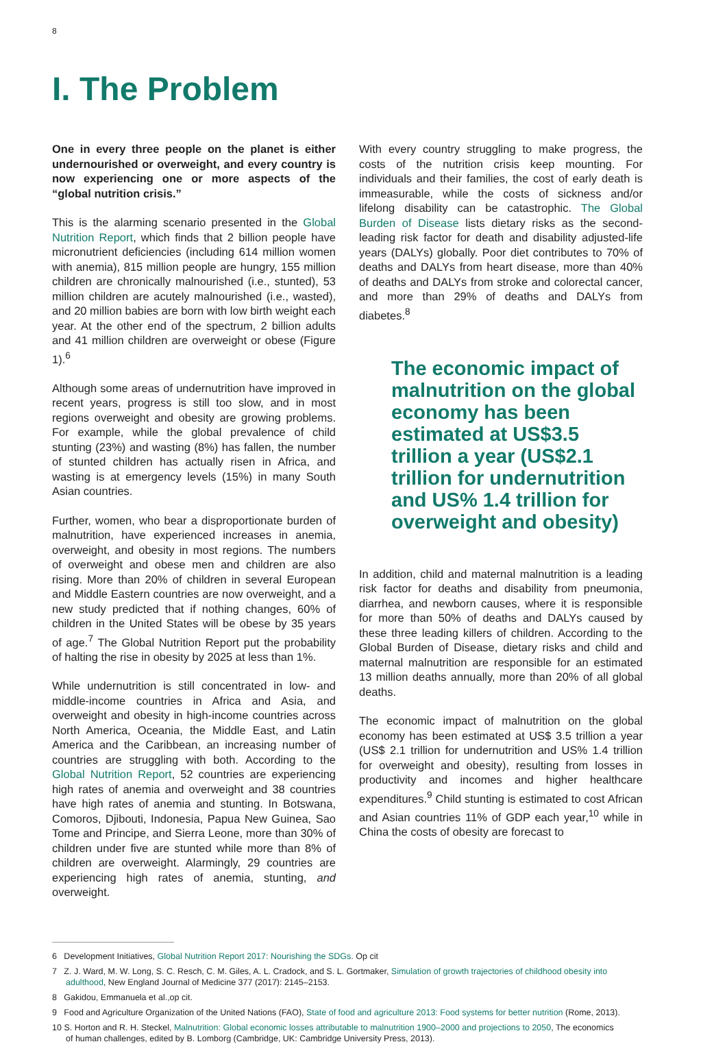8
I. The Problem
One in every three people on the planet is either undernourished or overweight, and every country is now experiencing one or more aspects of the “global nutrition crisis.”
This is the alarming scenario presented in the Global Nutrition Report, which finds that 2 billion people have micronutrient deficiencies (including 614 million women with anemia), 815 million people are hungry, 155 million children are chronically malnourished (i.e., stunted), 53 million children are acutely malnourished (i.e., wasted), and 20 million babies are born with low birth weight each year. At the other end of the spectrum, 2 billion adults and 41 million children are overweight or obese (Figure 1).<sup>6</sup>
Although some areas of undernutrition have improved in recent years, progress is still too slow, and in most regions overweight and obesity are growing problems. For example, while the global prevalence of child stunting (23%) and wasting (8%) has fallen, the number of stunted children has actually risen in Africa, and wasting is at emergency levels (15%) in many South Asian countries.
Further, women, who bear a disproportionate burden of malnutrition, have experienced increases in anemia, overweight, and obesity in most regions. The numbers of overweight and obese men and children are also rising. More than 20% of children in several European and Middle Eastern countries are now overweight, and a new study predicted that if nothing changes, 60% of children in the United States will be obese by 35 years of age.<sup>7</sup> The Global Nutrition Report put the probability of halting the rise in obesity by 2025 at less than 1%.
While undernutrition is still concentrated in low- and middle-income countries in Africa and Asia, and overweight and obesity in high-income countries across North America, Oceania, the Middle East, and Latin America and the Caribbean, an increasing number of countries are struggling with both. According to the Global Nutrition Report, 52 countries are experiencing high rates of anemia and overweight and 38 countries have high rates of anemia and stunting. In Botswana, Comoros, Djibouti, Indonesia, Papua New Guinea, Sao Tome and Principe, and Sierra Leone, more than 30% of children under five are stunted while more than 8% of children are overweight. Alarmingly, 29 countries are experiencing high rates of anemia, stunting, and overweight.
With every country struggling to make progress, the costs of the nutrition crisis keep mounting. For individuals and their families, the cost of early death is immeasurable, while the costs of sickness and/or lifelong disability can be catastrophic. The Global Burden of Disease lists dietary risks as the second-leading risk factor for death and disability adjusted-life years (DALYs) globally. Poor diet contributes to 70% of deaths and DALYs from heart disease, more than 40% of deaths and DALYs from stroke and colorectal cancer, and more than 29% of deaths and DALYs from diabetes.<sup>8</sup>
The economic impact of malnutrition on the global economy has been estimated at US$3.5 trillion a year (US$2.1 trillion for undernutrition and US% 1.4 trillion for overweight and obesity)
In addition, child and maternal malnutrition is a leading risk factor for deaths and disability from pneumonia, diarrhea, and newborn causes, where it is responsible for more than 50% of deaths and DALYs caused by these three leading killers of children. According to the Global Burden of Disease, dietary risks and child and maternal malnutrition are responsible for an estimated 13 million deaths annually, more than 20% of all global deaths.
The economic impact of malnutrition on the global economy has been estimated at US$ 3.5 trillion a year (US$ 2.1 trillion for undernutrition and US% 1.4 trillion for overweight and obesity), resulting from losses in productivity and incomes and higher healthcare expenditures.<sup>9</sup> Child stunting is estimated to cost African and Asian countries 11% of GDP each year,<sup>10</sup> while in China the costs of obesity are forecast to
6 Development Initiatives, Global Nutrition Report 2017: Nourishing the SDGs. Op cit
7 Z. J. Ward, M. W. Long, S. C. Resch, C. M. Giles, A. L. Cradock, and S. L. Gortmaker, Simulation of growth trajectories of childhood obesity into adulthood, New England Journal of Medicine 377 (2017): 2145–2153.
8 Gakidou, Emmanuela et al.,op cit.
9 Food and Agriculture Organization of the United Nations (FAO), State of food and agriculture 2013: Food systems for better nutrition (Rome, 2013).
10 S. Horton and R. H. Steckel, Malnutrition: Global economic losses attributable to malnutrition 1900–2000 and projections to 2050, The economics of human challenges, edited by B. Lomborg (Cambridge, UK: Cambridge University Press, 2013).